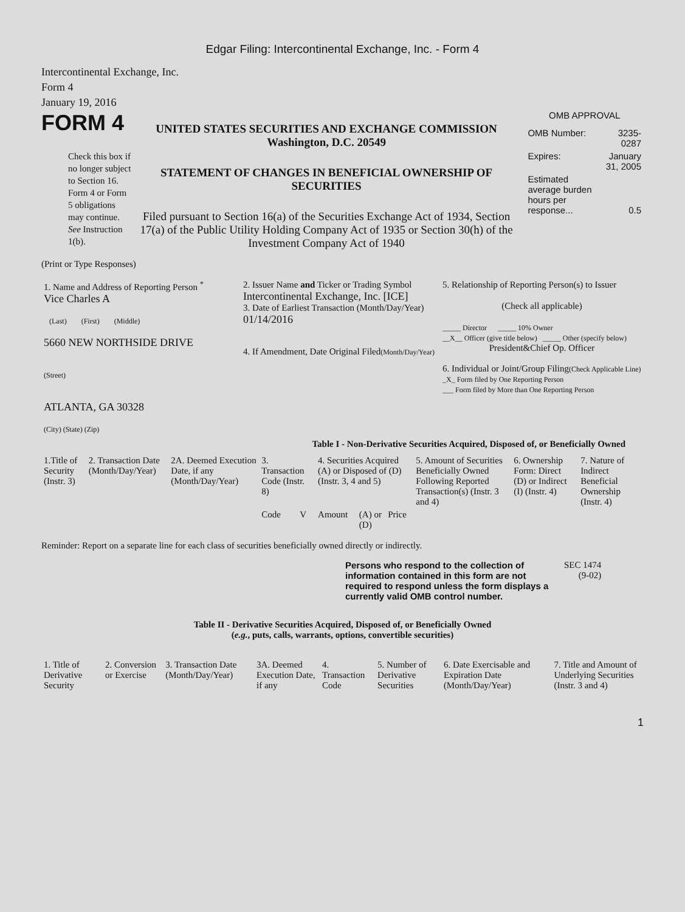Edgar Filing: Intercontinental Exchange, Inc. - Form 4
Intercontinental Exchange, Inc.
Form 4
January 19, 2016
FORM 4
Check this box if no longer subject to Section 16. Form 4 or Form 5 obligations may continue. See Instruction 1(b).
UNITED STATES SECURITIES AND EXCHANGE COMMISSION
Washington, D.C. 20549
STATEMENT OF CHANGES IN BENEFICIAL OWNERSHIP OF SECURITIES
Filed pursuant to Section 16(a) of the Securities Exchange Act of 1934, Section 17(a) of the Public Utility Holding Company Act of 1935 or Section 30(h) of the Investment Company Act of 1940
OMB APPROVAL
| OMB Number: | 3235-0287 |
| Expires: | January 31, 2005 |
| Estimated average burden hours per response... | 0.5 |
(Print or Type Responses)
| 1. Name and Address of Reporting Person <sup>*</sup> Vice Charles A (Last) (First) (Middle) 5660 NEW NORTHSIDE DRIVE (Street) ATLANTA, GA 30328 (City) (State) (Zip) | 2. Issuer Name and Ticker or Trading Symbol Intercontinental Exchange, Inc. [ICE] 3. Date of Earliest Transaction (Month/Day/Year) 01/14/2016 4. If Amendment, Date Original Filed (Month/Day/Year) | 5. Relationship of Reporting Person(s) to Issuer (Check all applicable) _____ Director _____ 10% Owner __X__ Officer (give title below) _____ Other (specify below) President&Chief Op. Officer 6. Individual or Joint/Group Filing (Check Applicable Line) _X_ Form filed by One Reporting Person ___ Form filed by More than One Reporting Person |
Table I - Non-Derivative Securities Acquired, Disposed of, or Beneficially Owned
| 1.Title of Security (Instr. 3) | 2. Transaction Date (Month/Day/Year) | 2A. Deemed Execution Date, if any (Month/Day/Year) | 3. Transaction Code (Instr. 8) | | 4. Securities Acquired (A) or Disposed of (D) (Instr. 3, 4 and 5) | | | 5. Amount of Securities Beneficially Owned Following Reported Transaction(s) (Instr. 3 and 4) | 6. Ownership Form: Direct (D) or Indirect (I) (Instr. 4) | 7. Nature of Indirect Beneficial Ownership (Instr. 4) |
| --- | --- | --- | --- | --- | --- | --- | --- | --- | --- | --- |
| | | | Code | V | Amount | (A) or (D) | Price | | | |
Reminder: Report on a separate line for each class of securities beneficially owned directly or indirectly.
Persons who respond to the collection of information contained in this form are not required to respond unless the form displays a currently valid OMB control number.
SEC 1474
(9-02)
Table II - Derivative Securities Acquired, Disposed of, or Beneficially Owned
(e.g., puts, calls, warrants, options, convertible securities)
| 1. Title of Derivative Security | 2. Conversion or Exercise | 3. Transaction Date (Month/Day/Year) | 3A. Deemed Execution Date, if any | 4. Transaction Code | 5. Number of Derivative Securities | 6. Date Exercisable and Expiration Date (Month/Day/Year) | 7. Title and Amount of Underlying Securities (Instr. 3 and 4) |
| --- | --- | --- | --- | --- | --- | --- | --- |
1